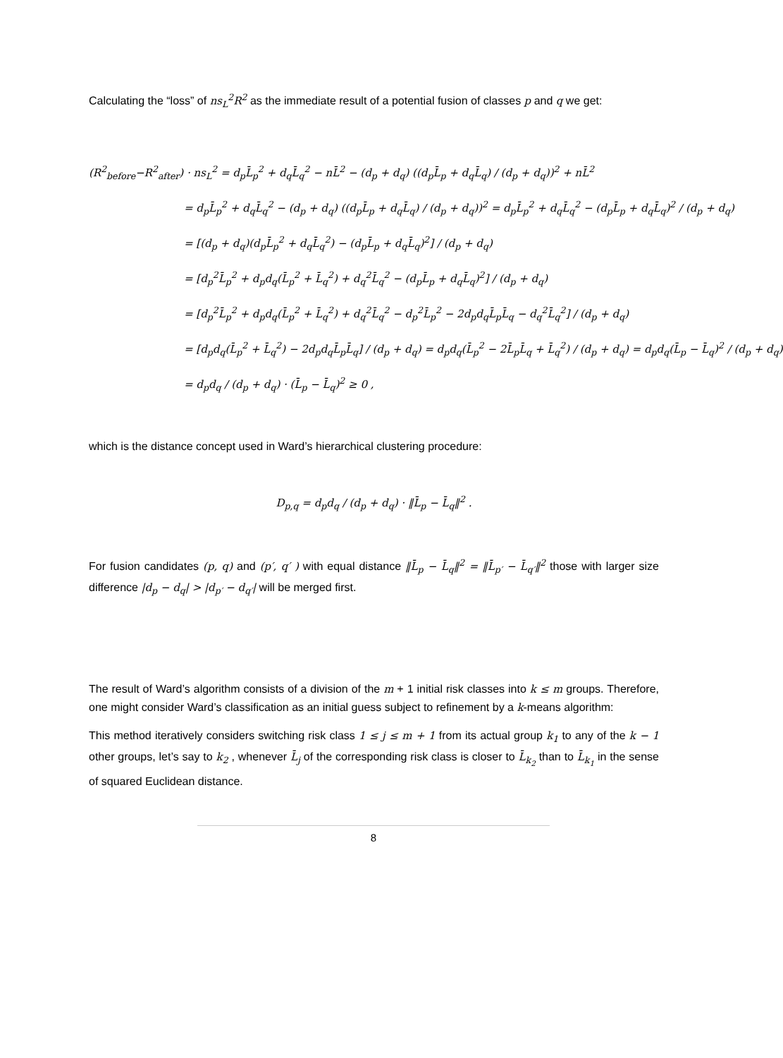Calculating the “loss” of ns<sub>L</sub><sup>2</sup>R<sup>2</sup> as the immediate result of a potential fusion of classes p and q we get:
(R<sup>2</sup><sub>before</sub>−R<sup>2</sup><sub>after</sub>) · ns<sub>L</sub><sup>2</sup> = d<sub>p</sub>L̄<sub>p</sub><sup>2</sup> + d<sub>q</sub>L̄<sub>q</sub><sup>2</sup> − nL̄<sup>2</sup> − (d<sub>p</sub> + d<sub>q</sub>) ((d<sub>p</sub>L̄<sub>p</sub> + d<sub>q</sub>L̄<sub>q</sub>) / (d<sub>p</sub> + d<sub>q</sub>))<sup>2</sup> + nL̄<sup>2</sup>
= d<sub>p</sub>L̄<sub>p</sub><sup>2</sup> + d<sub>q</sub>L̄<sub>q</sub><sup>2</sup> − (d<sub>p</sub> + d<sub>q</sub>) ((d<sub>p</sub>L̄<sub>p</sub> + d<sub>q</sub>L̄<sub>q</sub>) / (d<sub>p</sub> + d<sub>q</sub>))<sup>2</sup> = d<sub>p</sub>L̄<sub>p</sub><sup>2</sup> + d<sub>q</sub>L̄<sub>q</sub><sup>2</sup> − (d<sub>p</sub>L̄<sub>p</sub> + d<sub>q</sub>L̄<sub>q</sub>)<sup>2</sup> / (d<sub>p</sub> + d<sub>q</sub>)
= [(d<sub>p</sub> + d<sub>q</sub>)(d<sub>p</sub>L̄<sub>p</sub><sup>2</sup> + d<sub>q</sub>L̄<sub>q</sub><sup>2</sup>) − (d<sub>p</sub>L̄<sub>p</sub> + d<sub>q</sub>L̄<sub>q</sub>)<sup>2</sup>] / (d<sub>p</sub> + d<sub>q</sub>)
= [d<sub>p</sub><sup>2</sup>L̄<sub>p</sub><sup>2</sup> + d<sub>p</sub>d<sub>q</sub>(L̄<sub>p</sub><sup>2</sup> + L̄<sub>q</sub><sup>2</sup>) + d<sub>q</sub><sup>2</sup>L̄<sub>q</sub><sup>2</sup> − (d<sub>p</sub>L̄<sub>p</sub> + d<sub>q</sub>L̄<sub>q</sub>)<sup>2</sup>] / (d<sub>p</sub> + d<sub>q</sub>)
= [d<sub>p</sub><sup>2</sup>L̄<sub>p</sub><sup>2</sup> + d<sub>p</sub>d<sub>q</sub>(L̄<sub>p</sub><sup>2</sup> + L̄<sub>q</sub><sup>2</sup>) + d<sub>q</sub><sup>2</sup>L̄<sub>q</sub><sup>2</sup> − d<sub>p</sub><sup>2</sup>L̄<sub>p</sub><sup>2</sup> − 2d<sub>p</sub>d<sub>q</sub>L̄<sub>p</sub>L̄<sub>q</sub> − d<sub>q</sub><sup>2</sup>L̄<sub>q</sub><sup>2</sup>] / (d<sub>p</sub> + d<sub>q</sub>)
= [d<sub>p</sub>d<sub>q</sub>(L̄<sub>p</sub><sup>2</sup> + L̄<sub>q</sub><sup>2</sup>) − 2d<sub>p</sub>d<sub>q</sub>L̄<sub>p</sub>L̄<sub>q</sub>] / (d<sub>p</sub> + d<sub>q</sub>) = d<sub>p</sub>d<sub>q</sub>(L̄<sub>p</sub><sup>2</sup> − 2L̄<sub>p</sub>L̄<sub>q</sub> + L̄<sub>q</sub><sup>2</sup>) / (d<sub>p</sub> + d<sub>q</sub>) = d<sub>p</sub>d<sub>q</sub>(L̄<sub>p</sub> − L̄<sub>q</sub>)<sup>2</sup> / (d<sub>p</sub> + d<sub>q</sub>)
= d<sub>p</sub>d<sub>q</sub> / (d<sub>p</sub> + d<sub>q</sub>) · (L̄<sub>p</sub> − L̄<sub>q</sub>)<sup>2</sup> ≥ 0 ,
which is the distance concept used in Ward’s hierarchical clustering procedure:
D<sub>p,q</sub> = d<sub>p</sub>d<sub>q</sub> / (d<sub>p</sub> + d<sub>q</sub>) · ‖L̄<sub>p</sub> − L̄<sub>q</sub>‖<sup>2</sup> .
For fusion candidates (p, q) and (p′, q′ ) with equal distance ‖L̄<sub>p</sub> − L̄<sub>q</sub>‖<sup>2</sup> = ‖L̄<sub>p′</sub> − L̄<sub>q′</sub>‖<sup>2</sup> those with larger size difference |d<sub>p</sub> − d<sub>q</sub>| > |d<sub>p′</sub> − d<sub>q′</sub>| will be merged first.
The result of Ward’s algorithm consists of a division of the m + 1 initial risk classes into k ≤ m groups. Therefore, one might consider Ward’s classification as an initial guess subject to refinement by a k-means algorithm:
This method iteratively considers switching risk class 1 ≤ j ≤ m + 1 from its actual group k<sub>1</sub> to any of the k − 1 other groups, let’s say to k<sub>2</sub> , whenever L̄<sub>j</sub> of the corresponding risk class is closer to L̄<sub>k<sub>2</sub></sub> than to L̄<sub>k<sub>1</sub></sub> in the sense of squared Euclidean distance.
8